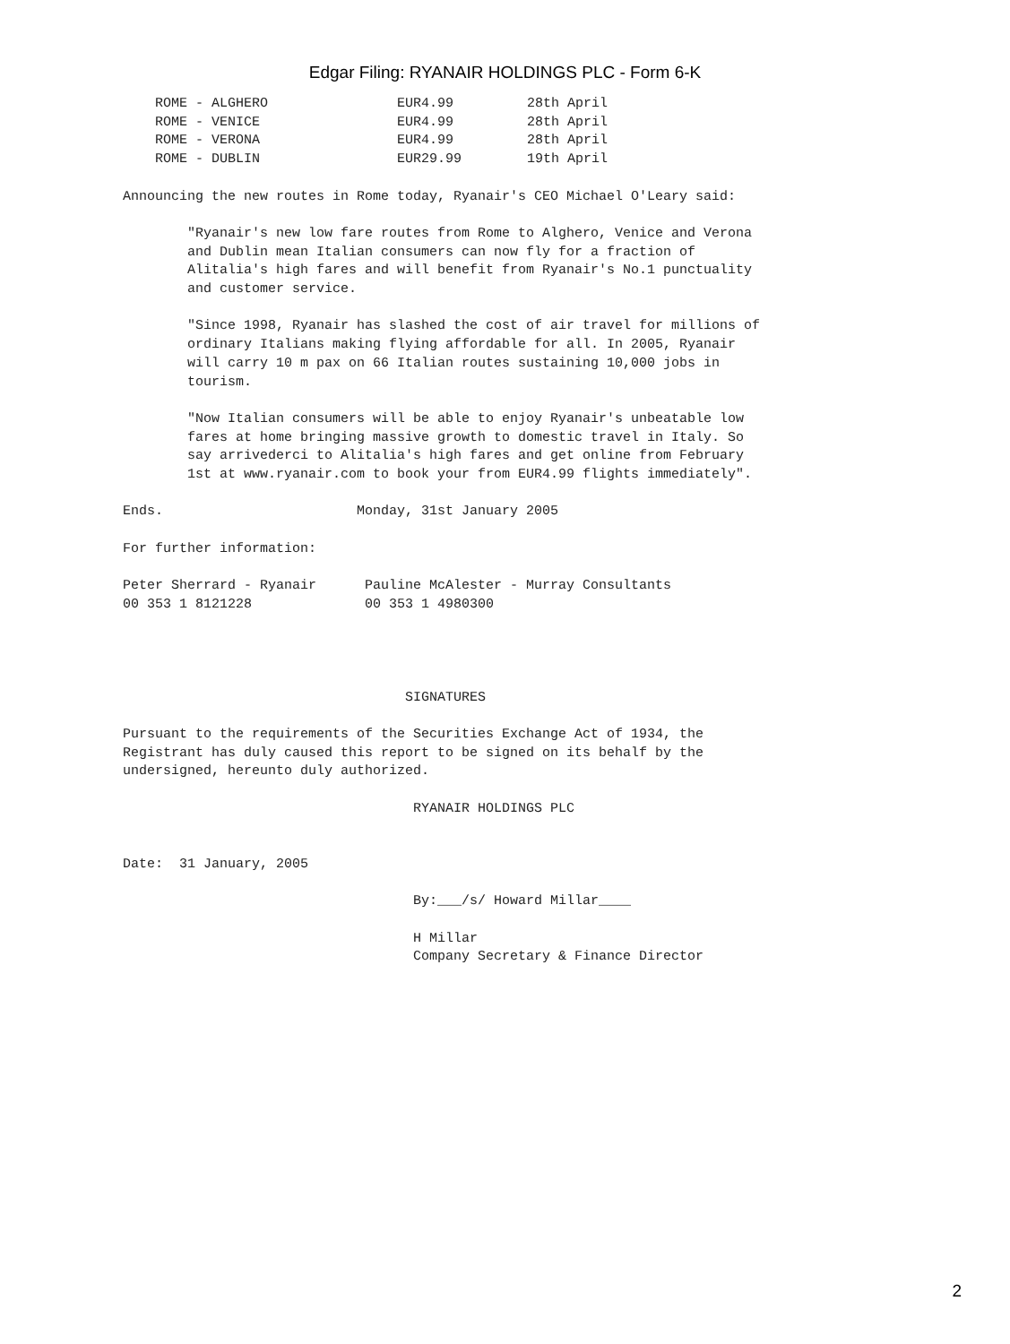Edgar Filing: RYANAIR HOLDINGS PLC - Form 6-K
| ROME - ALGHERO | EUR4.99 | 28th April |
| ROME - VENICE | EUR4.99 | 28th April |
| ROME - VERONA | EUR4.99 | 28th April |
| ROME - DUBLIN | EUR29.99 | 19th April |
Announcing the new routes in Rome today, Ryanair's CEO Michael O'Leary said: "Ryanair's new low fare routes from Rome to Alghero, Venice and Verona and Dublin mean Italian consumers can now fly for a fraction of Alitalia's high fares and will benefit from Ryanair's No.1 punctuality and customer service. "Since 1998, Ryanair has slashed the cost of air travel for millions of ordinary Italians making flying affordable for all. In 2005, Ryanair will carry 10 m pax on 66 Italian routes sustaining 10,000 jobs in tourism. "Now Italian consumers will be able to enjoy Ryanair's unbeatable low fares at home bringing massive growth to domestic travel in Italy. So say arrivederci to Alitalia's high fares and get online from February 1st at www.ryanair.com to book your from EUR4.99 flights immediately". Ends. Monday, 31st January 2005 For further information: Peter Sherrard - Ryanair Pauline McAlester - Murray Consultants 00 353 1 8121228 00 353 1 4980300 SIGNATURES Pursuant to the requirements of the Securities Exchange Act of 1934, the Registrant has duly caused this report to be signed on its behalf by the undersigned, hereunto duly authorized. RYANAIR HOLDINGS PLC Date: 31 January, 2005 By:___/s/ Howard Millar____ H Millar Company Secretary & Finance Director
2